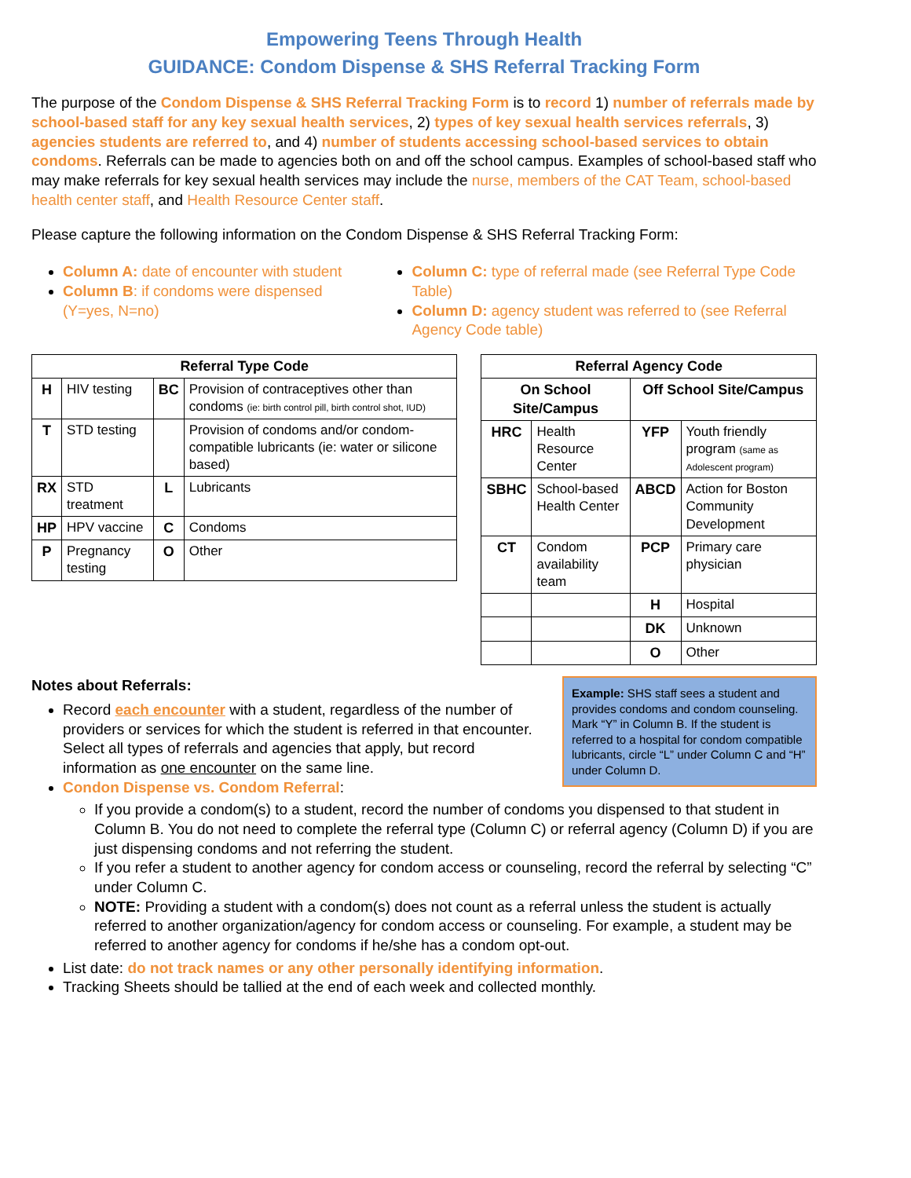Empowering Teens Through Health
GUIDANCE: Condom Dispense & SHS Referral Tracking Form
The purpose of the Condom Dispense & SHS Referral Tracking Form is to record 1) number of referrals made by school-based staff for any key sexual health services, 2) types of key sexual health services referrals, 3) agencies students are referred to, and 4) number of students accessing school-based services to obtain condoms. Referrals can be made to agencies both on and off the school campus. Examples of school-based staff who may make referrals for key sexual health services may include the nurse, members of the CAT Team, school-based health center staff, and Health Resource Center staff.
Please capture the following information on the Condom Dispense & SHS Referral Tracking Form:
Column A: date of encounter with student
Column B: if condoms were dispensed (Y=yes, N=no)
Column C: type of referral made (see Referral Type Code Table)
Column D: agency student was referred to (see Referral Agency Code table)
| Referral Type Code | | | |
| --- | --- | --- | --- |
| H | HIV testing | BC | Provision of contraceptives other than condoms (ie: birth control pill, birth control shot, IUD) |
| T | STD testing | | Provision of condoms and/or condom-compatible lubricants (ie: water or silicone based) |
| RX | STD treatment | L | Lubricants |
| HP | HPV vaccine | C | Condoms |
| P | Pregnancy testing | O | Other |
| Referral Agency Code | | | |
| --- | --- | --- | --- |
| On School Site/Campus | | Off School Site/Campus | |
| HRC | Health Resource Center | YFP | Youth friendly program (same as Adolescent program) |
| SBHC | School-based Health Center | ABCD | Action for Boston Community Development |
| CT | Condom availability team | PCP | Primary care physician |
| | | H | Hospital |
| | | DK | Unknown |
| | | O | Other |
Example: SHS staff sees a student and provides condoms and condom counseling. Mark “Y” in Column B. If the student is referred to a hospital for condom compatible lubricants, circle “L” under Column C and “H” under Column D.
Notes about Referrals:
Record each encounter with a student, regardless of the number of providers or services for which the student is referred in that encounter. Select all types of referrals and agencies that apply, but record information as one encounter on the same line.
Condon Dispense vs. Condom Referral:
If you provide a condom(s) to a student, record the number of condoms you dispensed to that student in Column B. You do not need to complete the referral type (Column C) or referral agency (Column D) if you are just dispensing condoms and not referring the student.
If you refer a student to another agency for condom access or counseling, record the referral by selecting “C” under Column C.
NOTE: Providing a student with a condom(s) does not count as a referral unless the student is actually referred to another organization/agency for condom access or counseling. For example, a student may be referred to another agency for condoms if he/she has a condom opt-out.
List date: do not track names or any other personally identifying information.
Tracking Sheets should be tallied at the end of each week and collected monthly.